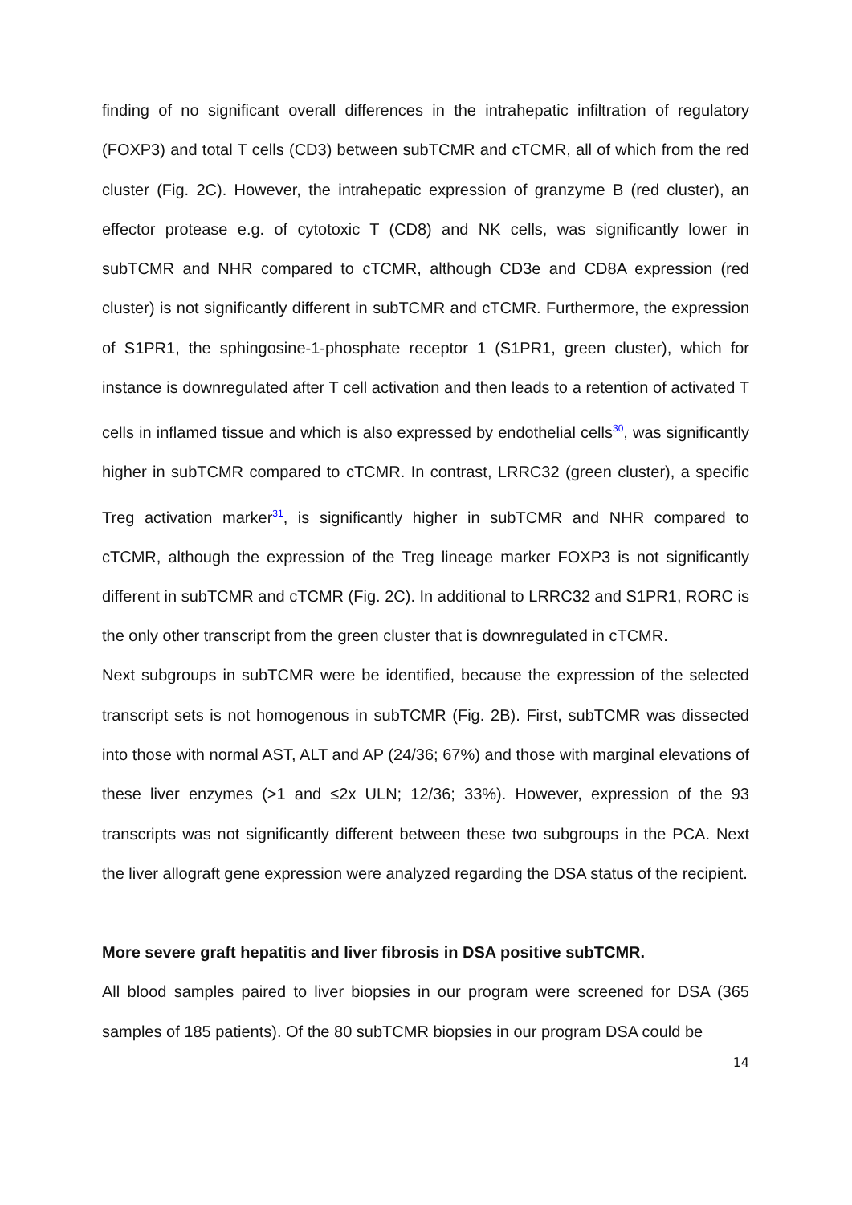finding of no significant overall differences in the intrahepatic infiltration of regulatory (FOXP3) and total T cells (CD3) between subTCMR and cTCMR, all of which from the red cluster (Fig. 2C). However, the intrahepatic expression of granzyme B (red cluster), an effector protease e.g. of cytotoxic T (CD8) and NK cells, was significantly lower in subTCMR and NHR compared to cTCMR, although CD3e and CD8A expression (red cluster) is not significantly different in subTCMR and cTCMR. Furthermore, the expression of S1PR1, the sphingosine-1-phosphate receptor 1 (S1PR1, green cluster), which for instance is downregulated after T cell activation and then leads to a retention of activated T cells in inflamed tissue and which is also expressed by endothelial cells<sup>30</sup>, was significantly higher in subTCMR compared to cTCMR. In contrast, LRRC32 (green cluster), a specific Treg activation marker<sup>31</sup>, is significantly higher in subTCMR and NHR compared to cTCMR, although the expression of the Treg lineage marker FOXP3 is not significantly different in subTCMR and cTCMR (Fig. 2C). In additional to LRRC32 and S1PR1, RORC is the only other transcript from the green cluster that is downregulated in cTCMR.
Next subgroups in subTCMR were be identified, because the expression of the selected transcript sets is not homogenous in subTCMR (Fig. 2B). First, subTCMR was dissected into those with normal AST, ALT and AP (24/36; 67%) and those with marginal elevations of these liver enzymes (>1 and ≤2x ULN; 12/36; 33%). However, expression of the 93 transcripts was not significantly different between these two subgroups in the PCA. Next the liver allograft gene expression were analyzed regarding the DSA status of the recipient.
More severe graft hepatitis and liver fibrosis in DSA positive subTCMR.
All blood samples paired to liver biopsies in our program were screened for DSA (365 samples of 185 patients). Of the 80 subTCMR biopsies in our program DSA could be
14